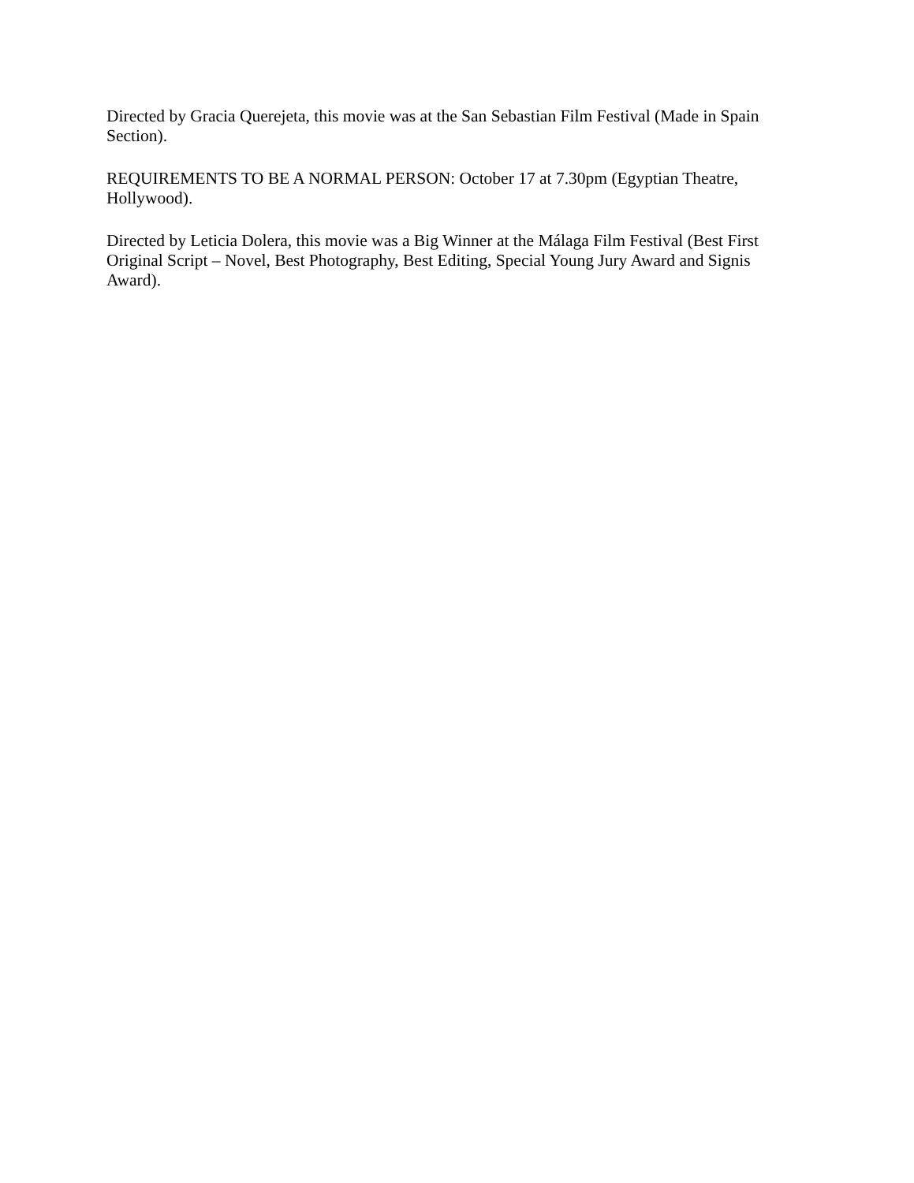Directed by Gracia Querejeta, this movie was at the San Sebastian Film Festival (Made in Spain Section).
REQUIREMENTS TO BE A NORMAL PERSON: October 17 at 7.30pm (Egyptian Theatre, Hollywood).
Directed by Leticia Dolera, this movie was a Big Winner at the Málaga Film Festival (Best First Original Script – Novel, Best Photography, Best Editing, Special Young Jury Award and Signis Award).